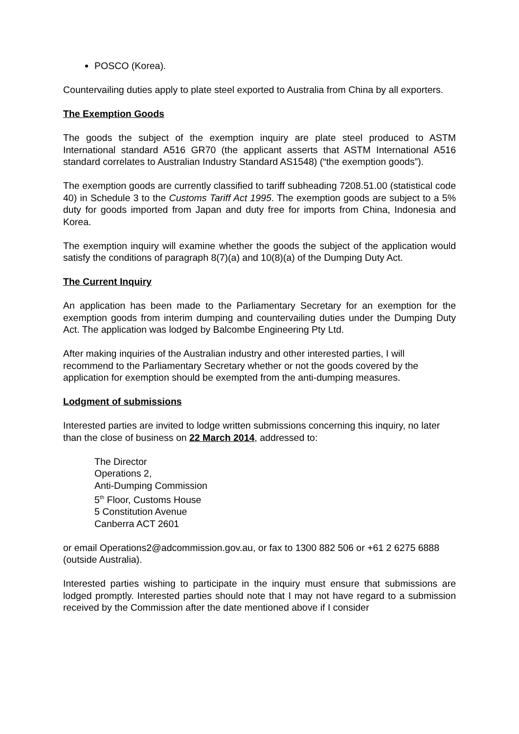POSCO (Korea).
Countervailing duties apply to plate steel exported to Australia from China by all exporters.
The Exemption Goods
The goods the subject of the exemption inquiry are plate steel produced to ASTM International standard A516 GR70 (the applicant asserts that ASTM International A516 standard correlates to Australian Industry Standard AS1548) (“the exemption goods”).
The exemption goods are currently classified to tariff subheading 7208.51.00 (statistical code 40) in Schedule 3 to the Customs Tariff Act 1995. The exemption goods are subject to a 5% duty for goods imported from Japan and duty free for imports from China, Indonesia and Korea.
The exemption inquiry will examine whether the goods the subject of the application would satisfy the conditions of paragraph 8(7)(a) and 10(8)(a) of the Dumping Duty Act.
The Current Inquiry
An application has been made to the Parliamentary Secretary for an exemption for the exemption goods from interim dumping and countervailing duties under the Dumping Duty Act. The application was lodged by Balcombe Engineering Pty Ltd.
After making inquiries of the Australian industry and other interested parties, I will recommend to the Parliamentary Secretary whether or not the goods covered by the application for exemption should be exempted from the anti-dumping measures.
Lodgment of submissions
Interested parties are invited to lodge written submissions concerning this inquiry, no later than the close of business on 22 March 2014, addressed to:
The Director
Operations 2,
Anti-Dumping Commission
5<sup>th</sup> Floor, Customs House
5 Constitution Avenue
Canberra ACT 2601
or email Operations2@adcommission.gov.au, or fax to 1300 882 506 or +61 2 6275 6888 (outside Australia).
Interested parties wishing to participate in the inquiry must ensure that submissions are lodged promptly. Interested parties should note that I may not have regard to a submission received by the Commission after the date mentioned above if I consider